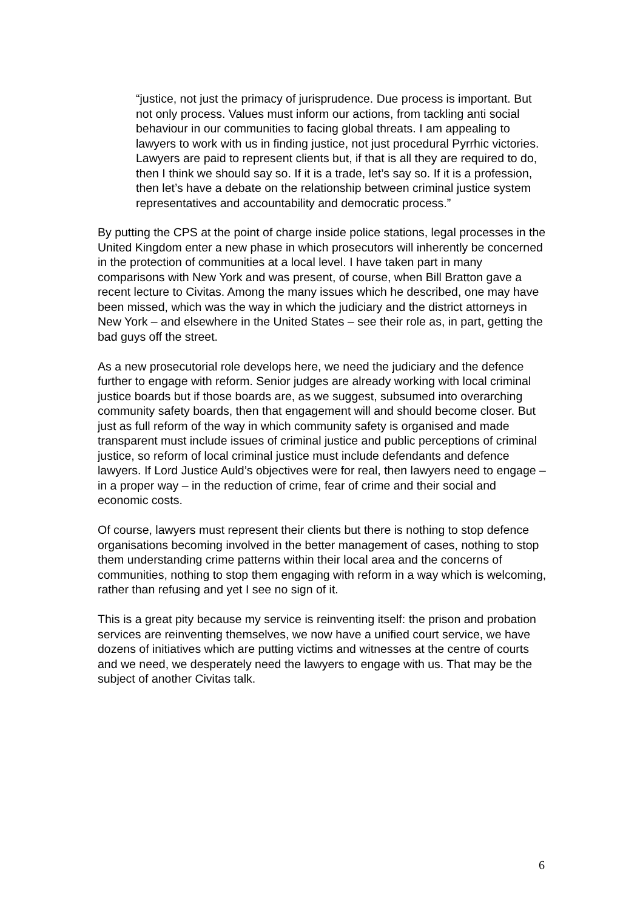“justice, not just the primacy of jurisprudence. Due process is important. But not only process. Values must inform our actions, from tackling anti social behaviour in our communities to facing global threats. I am appealing to lawyers to work with us in finding justice, not just procedural Pyrrhic victories. Lawyers are paid to represent clients but, if that is all they are required to do, then I think we should say so. If it is a trade, let’s say so. If it is a profession, then let’s have a debate on the relationship between criminal justice system representatives and accountability and democratic process.”
By putting the CPS at the point of charge inside police stations, legal processes in the United Kingdom enter a new phase in which prosecutors will inherently be concerned in the protection of communities at a local level. I have taken part in many comparisons with New York and was present, of course, when Bill Bratton gave a recent lecture to Civitas. Among the many issues which he described, one may have been missed, which was the way in which the judiciary and the district attorneys in New York – and elsewhere in the United States – see their role as, in part, getting the bad guys off the street.
As a new prosecutorial role develops here, we need the judiciary and the defence further to engage with reform. Senior judges are already working with local criminal justice boards but if those boards are, as we suggest, subsumed into overarching community safety boards, then that engagement will and should become closer. But just as full reform of the way in which community safety is organised and made transparent must include issues of criminal justice and public perceptions of criminal justice, so reform of local criminal justice must include defendants and defence lawyers. If Lord Justice Auld’s objectives were for real, then lawyers need to engage – in a proper way – in the reduction of crime, fear of crime and their social and economic costs.
Of course, lawyers must represent their clients but there is nothing to stop defence organisations becoming involved in the better management of cases, nothing to stop them understanding crime patterns within their local area and the concerns of communities, nothing to stop them engaging with reform in a way which is welcoming, rather than refusing and yet I see no sign of it.
This is a great pity because my service is reinventing itself: the prison and probation services are reinventing themselves, we now have a unified court service, we have dozens of initiatives which are putting victims and witnesses at the centre of courts and we need, we desperately need the lawyers to engage with us. That may be the subject of another Civitas talk.
6